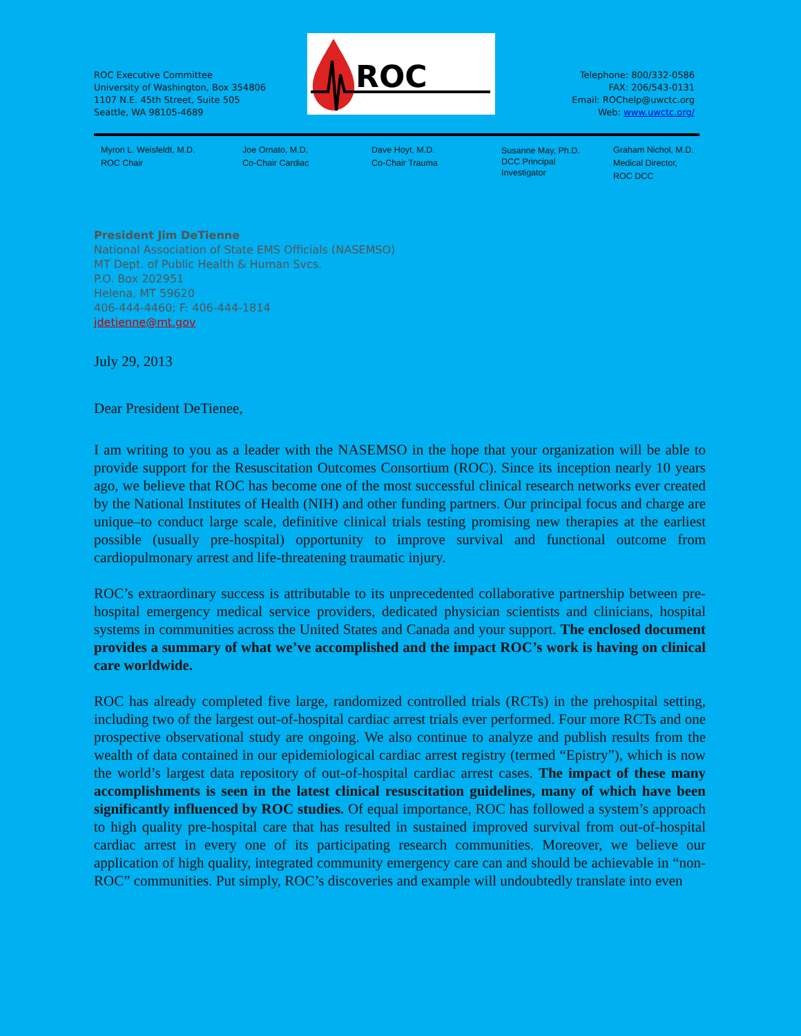ROC
ROC Executive Committee
University of Washington, Box 354806
1107 N.E. 45th Street, Suite 505
Seattle, WA 98105-4689
Telephone: 800/332-0586
FAX: 206/543-0131
Email: ROChelp@uwctc.org
Web: www.uwctc.org/
Myron L. Weisfeldt, M.D.
ROC Chair
Joe Ornato, M.D.
Co-Chair Cardiac
Dave Hoyt, M.D.
Co-Chair Trauma
Susanne May, Ph.D.
DCC Principal
Investigator
Graham Nichol, M.D.
Medical Director,
ROC DCC
President Jim DeTienne
National Association of State EMS Officials (NASEMSO)
MT Dept. of Public Health & Human Svcs.
P.O. Box 202951
Helena, MT 59620
406-444-4460; F: 406-444-1814
jdetienne@mt.gov
July 29, 2013
Dear President DeTienee,
I am writing to you as a leader with the NASEMSO in the hope that your organization will be able to provide support for the Resuscitation Outcomes Consortium (ROC). Since its inception nearly 10 years ago, we believe that ROC has become one of the most successful clinical research networks ever created by the National Institutes of Health (NIH) and other funding partners. Our principal focus and charge are unique–to conduct large scale, definitive clinical trials testing promising new therapies at the earliest possible (usually pre-hospital) opportunity to improve survival and functional outcome from cardiopulmonary arrest and life-threatening traumatic injury.
ROC’s extraordinary success is attributable to its unprecedented collaborative partnership between pre-hospital emergency medical service providers, dedicated physician scientists and clinicians, hospital systems in communities across the United States and Canada and your support. The enclosed document provides a summary of what we’ve accomplished and the impact ROC’s work is having on clinical care worldwide.
ROC has already completed five large, randomized controlled trials (RCTs) in the prehospital setting, including two of the largest out-of-hospital cardiac arrest trials ever performed. Four more RCTs and one prospective observational study are ongoing. We also continue to analyze and publish results from the wealth of data contained in our epidemiological cardiac arrest registry (termed “Epistry”), which is now the world’s largest data repository of out-of-hospital cardiac arrest cases. The impact of these many accomplishments is seen in the latest clinical resuscitation guidelines, many of which have been significantly influenced by ROC studies. Of equal importance, ROC has followed a system’s approach to high quality pre-hospital care that has resulted in sustained improved survival from out-of-hospital cardiac arrest in every one of its participating research communities. Moreover, we believe our application of high quality, integrated community emergency care can and should be achievable in “non-ROC” communities. Put simply, ROC’s discoveries and example will undoubtedly translate into even